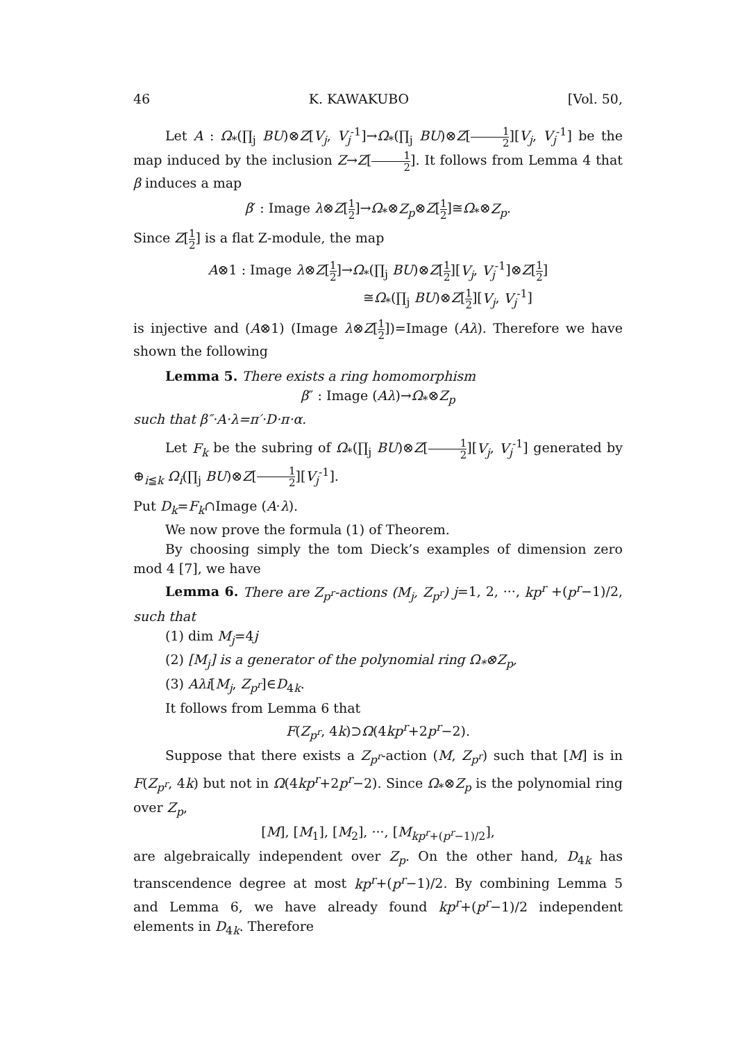46 K. KAWAKUBO [Vol. 50,
Let A : Ω<sub>*</sub>(∏<sub>j</sub> BU)⊗Z[V<sub>j</sub>, V<sub>j</sub><sup>-1</sup>]→Ω<sub>*</sub>(∏<sub>j</sub> BU)⊗Z[1 2][V<sub>j</sub>, V<sub>j</sub><sup>-1</sup>] be the map induced by the inclusion Z→Z[1 2]. It follows from Lemma 4 that β induces a map
β′ : Image λ⊗Z[1 2]→Ω<sub>*</sub>⊗Z<sub>p</sub>⊗Z[1 2]≅Ω<sub>*</sub>⊗Z<sub>p</sub>.
Since Z[1 2] is a flat Z-module, the map
A⊗1 : Image λ⊗Z[1 2]→Ω<sub>*</sub>(∏<sub>j</sub> BU)⊗Z[1 2][V<sub>j</sub>, V<sub>j</sub><sup>-1</sup>]⊗Z[1 2]
≅Ω<sub>*</sub>(∏<sub>j</sub> BU)⊗Z[1 2][V<sub>j</sub>, V<sub>j</sub><sup>-1</sup>]
is injective and (A⊗1) (Image λ⊗Z[1 2])=Image (Aλ). Therefore we have shown the following
Lemma 5. There exists a ring homomorphism
β″ : Image (Aλ)→Ω<sub>*</sub>⊗Z<sub>p</sub>
such that β″·A·λ=π′·D·π·α.
Let F<sub>k</sub> be the subring of Ω<sub>*</sub>(∏<sub>j</sub> BU)⊗Z[1 2][V<sub>j</sub>, V<sub>j</sub><sup>-1</sup>] generated by ⊕<sub>i≦k</sub> Ω<sub>i</sub>(∏<sub>j</sub> BU)⊗Z[1 2][V<sub>j</sub><sup>-1</sup>].
Put D<sub>k</sub>=F<sub>k</sub>∩Image (A·λ).
We now prove the formula (1) of Theorem.
By choosing simply the tom Dieck’s examples of dimension zero mod 4 [7], we have
Lemma 6. There are Z<sub>p<sup>r</sup></sub>-actions (M<sub>j</sub>, Z<sub>p<sup>r</sup></sub>) j=1, 2, ···, kp<sup>r</sup> +(p<sup>r</sup>−1)/2, such that
(1) dim M<sub>j</sub>=4j
(2) [M<sub>j</sub>] is a generator of the polynomial ring Ω<sub>*</sub>⊗Z<sub>p</sub>,
(3) Aλi[M<sub>j</sub>, Z<sub>p<sup>r</sup></sub>]∈D<sub>4k</sub>.
It follows from Lemma 6 that
F(Z<sub>p<sup>r</sup></sub>, 4k)⊃Ω(4kp<sup>r</sup>+2p<sup>r</sup>−2).
Suppose that there exists a Z<sub>p<sup>r</sup></sub>-action (M, Z<sub>p<sup>r</sup></sub>) such that [M] is in F(Z<sub>p<sup>r</sup></sub>, 4k) but not in Ω(4kp<sup>r</sup>+2p<sup>r</sup>−2). Since Ω<sub>*</sub>⊗Z<sub>p</sub> is the polynomial ring over Z<sub>p</sub>,
[M], [M<sub>1</sub>], [M<sub>2</sub>], ···, [M<sub>kp<sup>r</sup>+(p<sup>r</sup>−1)/2</sub>],
are algebraically independent over Z<sub>p</sub>. On the other hand, D<sub>4k</sub> has transcendence degree at most kp<sup>r</sup>+(p<sup>r</sup>−1)/2. By combining Lemma 5 and Lemma 6, we have already found kp<sup>r</sup>+(p<sup>r</sup>−1)/2 independent elements in D<sub>4k</sub>. Therefore